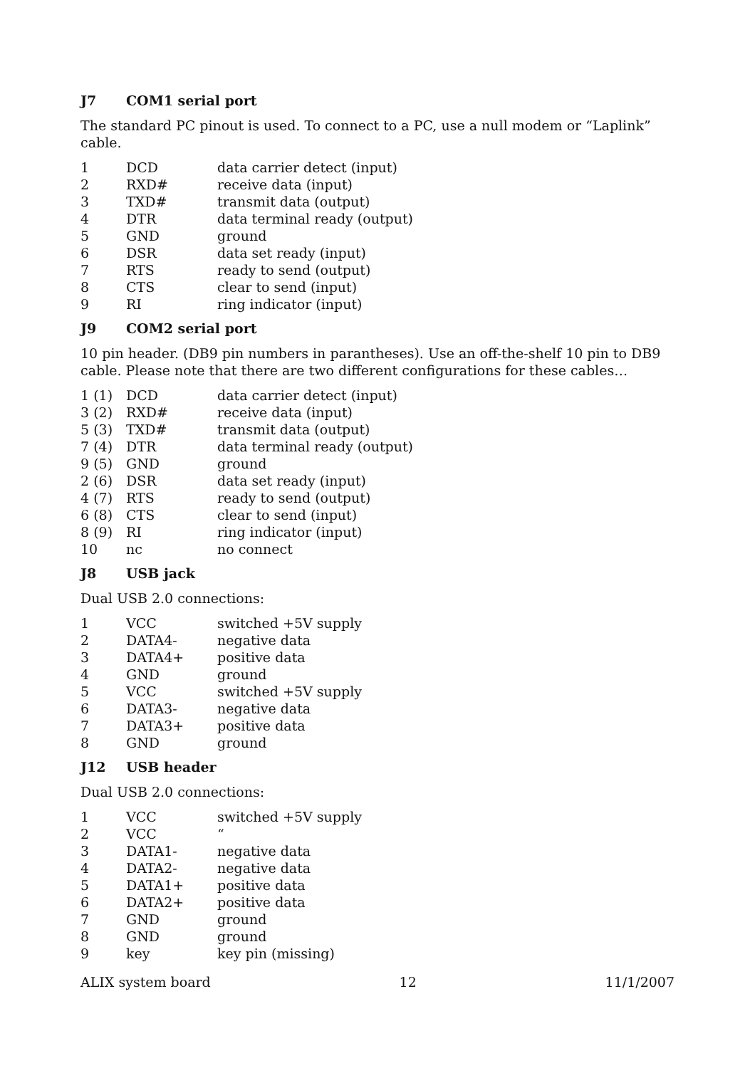J7 COM1 serial port
The standard PC pinout is used. To connect to a PC, use a null modem or “Laplink” cable.
| 1 | DCD | data carrier detect (input) |
| 2 | RXD# | receive data (input) |
| 3 | TXD# | transmit data (output) |
| 4 | DTR | data terminal ready (output) |
| 5 | GND | ground |
| 6 | DSR | data set ready (input) |
| 7 | RTS | ready to send (output) |
| 8 | CTS | clear to send (input) |
| 9 | RI | ring indicator (input) |
J9 COM2 serial port
10 pin header. (DB9 pin numbers in parantheses). Use an off-the-shelf 10 pin to DB9 cable. Please note that there are two different configurations for these cables…
| 1 (1) | DCD | data carrier detect (input) |
| 3 (2) | RXD# | receive data (input) |
| 5 (3) | TXD# | transmit data (output) |
| 7 (4) | DTR | data terminal ready (output) |
| 9 (5) | GND | ground |
| 2 (6) | DSR | data set ready (input) |
| 4 (7) | RTS | ready to send (output) |
| 6 (8) | CTS | clear to send (input) |
| 8 (9) | RI | ring indicator (input) |
| 10 | nc | no connect |
J8 USB jack
Dual USB 2.0 connections:
| 1 | VCC | switched +5V supply |
| 2 | DATA4- | negative data |
| 3 | DATA4+ | positive data |
| 4 | GND | ground |
| 5 | VCC | switched +5V supply |
| 6 | DATA3- | negative data |
| 7 | DATA3+ | positive data |
| 8 | GND | ground |
J12 USB header
Dual USB 2.0 connections:
| 1 | VCC | switched +5V supply |
| 2 | VCC | “ |
| 3 | DATA1- | negative data |
| 4 | DATA2- | negative data |
| 5 | DATA1+ | positive data |
| 6 | DATA2+ | positive data |
| 7 | GND | ground |
| 8 | GND | ground |
| 9 | key | key pin (missing) |
ALIX system board 12 11/1/2007